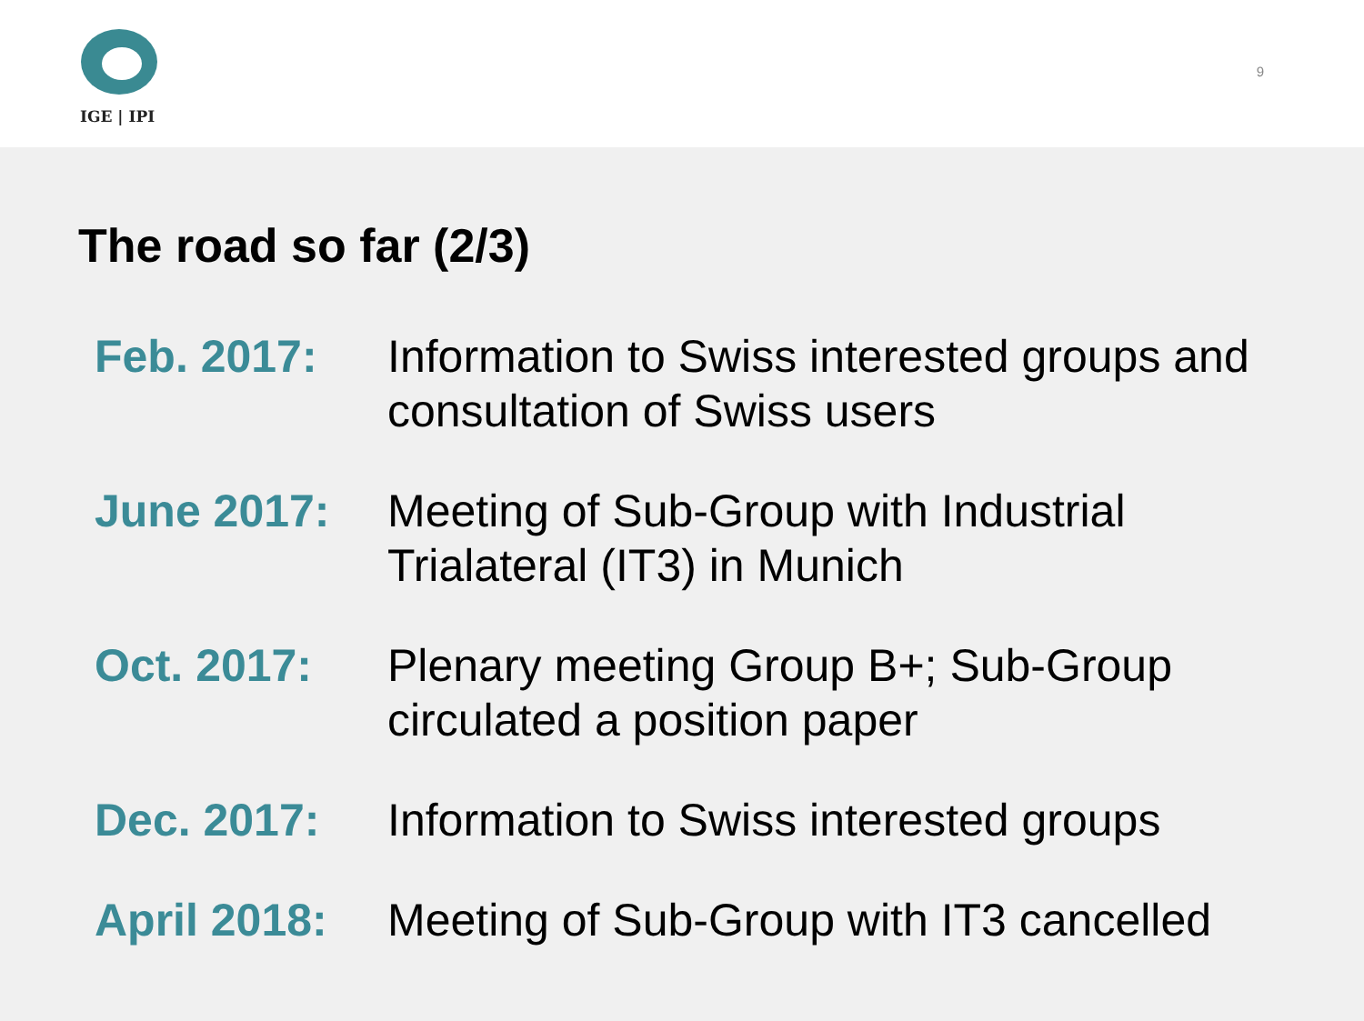IGE | IPI
9
The road so far (2/3)
Feb. 2017: Information to Swiss interested groups and consultation of Swiss users
June 2017: Meeting of Sub-Group with Industrial Trialateral (IT3) in Munich
Oct. 2017: Plenary meeting Group B+; Sub-Group circulated a position paper
Dec. 2017: Information to Swiss interested groups
April 2018:
Meeting of Sub-Group with IT3 cancelled